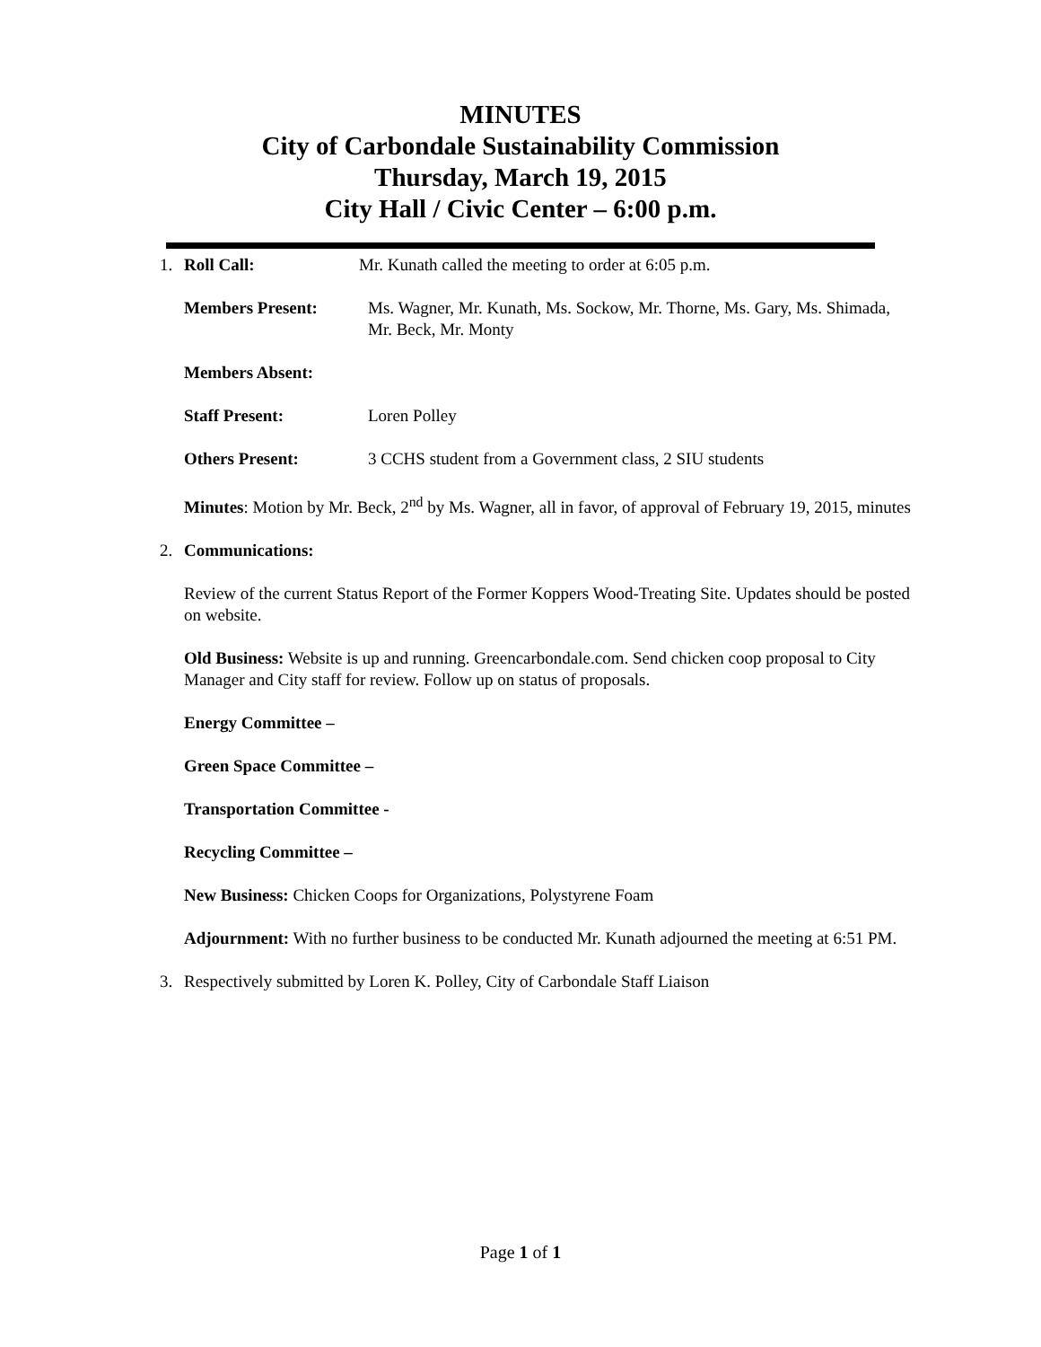MINUTES
City of Carbondale Sustainability Commission
Thursday, March 19, 2015
City Hall / Civic Center – 6:00 p.m.
1. Roll Call: Mr. Kunath called the meeting to order at 6:05 p.m.
Members Present: Ms. Wagner, Mr. Kunath, Ms. Sockow, Mr. Thorne, Ms. Gary, Ms. Shimada, Mr. Beck, Mr. Monty
Members Absent:
Staff Present: Loren Polley
Others Present: 3 CCHS student from a Government class, 2 SIU students
Minutes: Motion by Mr. Beck, 2<sup>nd</sup> by Ms. Wagner, all in favor, of approval of February 19, 2015, minutes
2. Communications:
Review of the current Status Report of the Former Koppers Wood-Treating Site. Updates should be posted on website.
Old Business: Website is up and running. Greencarbondale.com. Send chicken coop proposal to City Manager and City staff for review. Follow up on status of proposals.
Energy Committee –
Green Space Committee –
Transportation Committee -
Recycling Committee –
New Business: Chicken Coops for Organizations, Polystyrene Foam
Adjournment: With no further business to be conducted Mr. Kunath adjourned the meeting at 6:51 PM.
3. Respectively submitted by Loren K. Polley, City of Carbondale Staff Liaison
Page 1 of 1